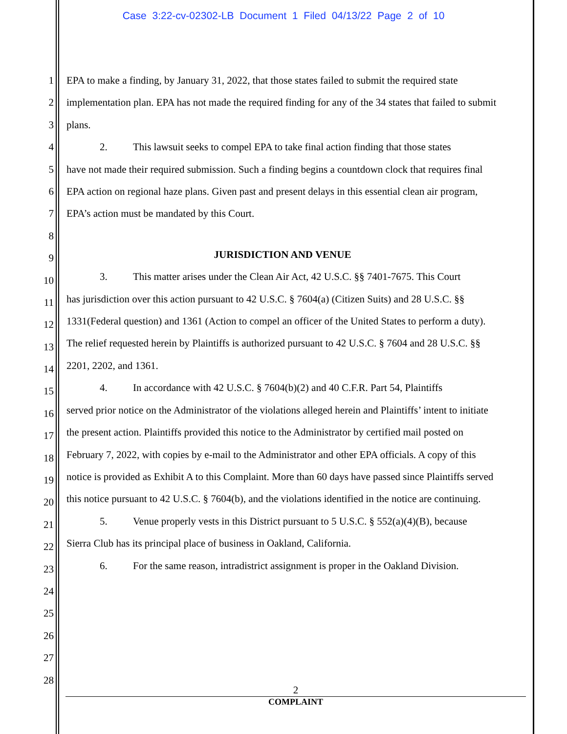Case 3:22-cv-02302-LB Document 1 Filed 04/13/22 Page 2 of 10
1
2
3
4
5
6
7
8
9
10
11
12
13
14
15
16
17
18
19
20
21
22
23
24
25
26
27
28
EPA to make a finding, by January 31, 2022, that those states failed to submit the required state implementation plan. EPA has not made the required finding for any of the 34 states that failed to submit plans.
2. This lawsuit seeks to compel EPA to take final action finding that those states
have not made their required submission. Such a finding begins a countdown clock that requires final EPA action on regional haze plans. Given past and present delays in this essential clean air program, EPA’s action must be mandated by this Court.
JURISDICTION AND VENUE
3. This matter arises under the Clean Air Act, 42 U.S.C. §§ 7401-7675. This Court
has jurisdiction over this action pursuant to 42 U.S.C. § 7604(a) (Citizen Suits) and 28 U.S.C. §§ 1331(Federal question) and 1361 (Action to compel an officer of the United States to perform a duty). The relief requested herein by Plaintiffs is authorized pursuant to 42 U.S.C. § 7604 and 28 U.S.C. §§ 2201, 2202, and 1361.
4. In accordance with 42 U.S.C. § 7604(b)(2) and 40 C.F.R. Part 54, Plaintiffs
served prior notice on the Administrator of the violations alleged herein and Plaintiffs’ intent to initiate the present action. Plaintiffs provided this notice to the Administrator by certified mail posted on February 7, 2022, with copies by e-mail to the Administrator and other EPA officials. A copy of this notice is provided as Exhibit A to this Complaint. More than 60 days have passed since Plaintiffs served this notice pursuant to 42 U.S.C. § 7604(b), and the violations identified in the notice are continuing.
5. Venue properly vests in this District pursuant to 5 U.S.C. § 552(a)(4)(B), because
Sierra Club has its principal place of business in Oakland, California.
6. For the same reason, intradistrict assignment is proper in the Oakland Division.
2
COMPLAINT